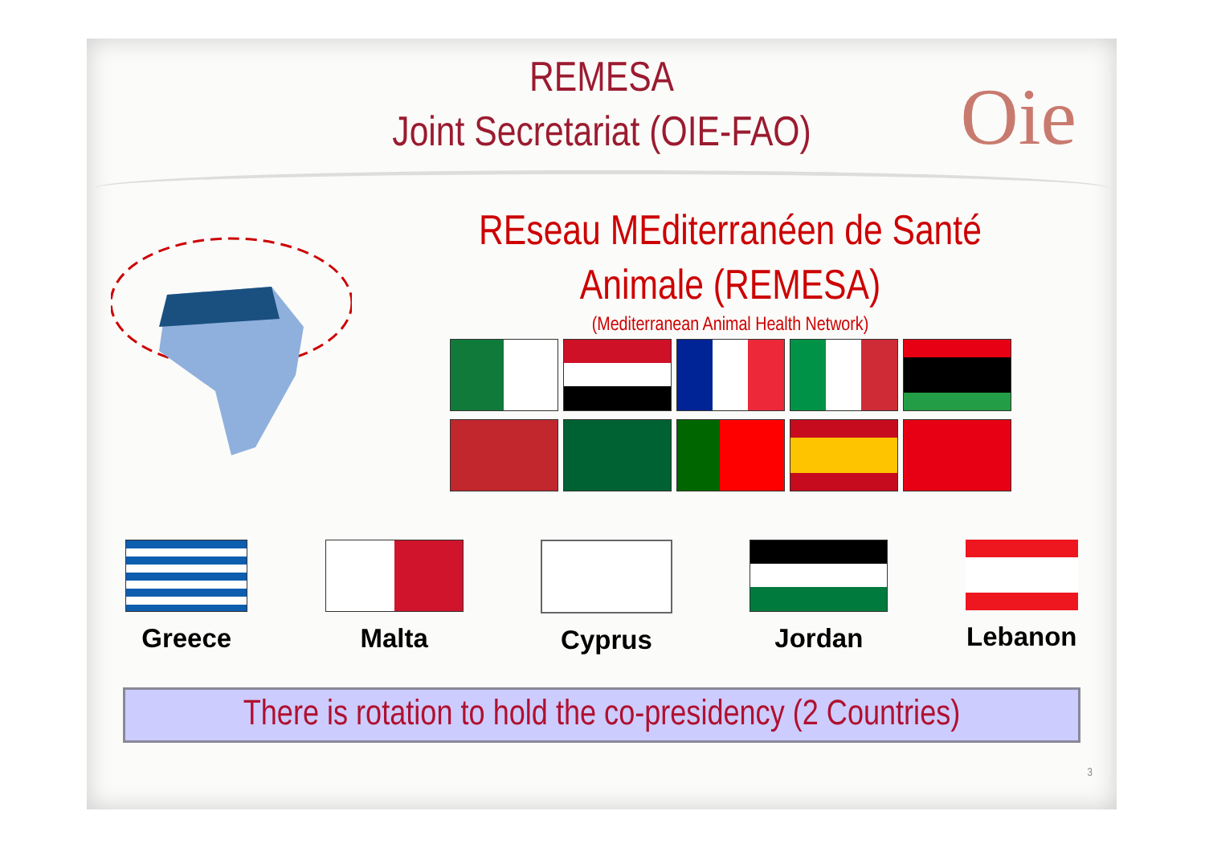Oie
REMESA
Joint Secretariat (OIE-FAO)
REseau MEditerranéen de Santé
Animale (REMESA)
(Mediterranean Animal Health Network)
Greece Malta Cyprus Jordan Lebanon
There is rotation to hold the co-presidency (2 Countries)
3